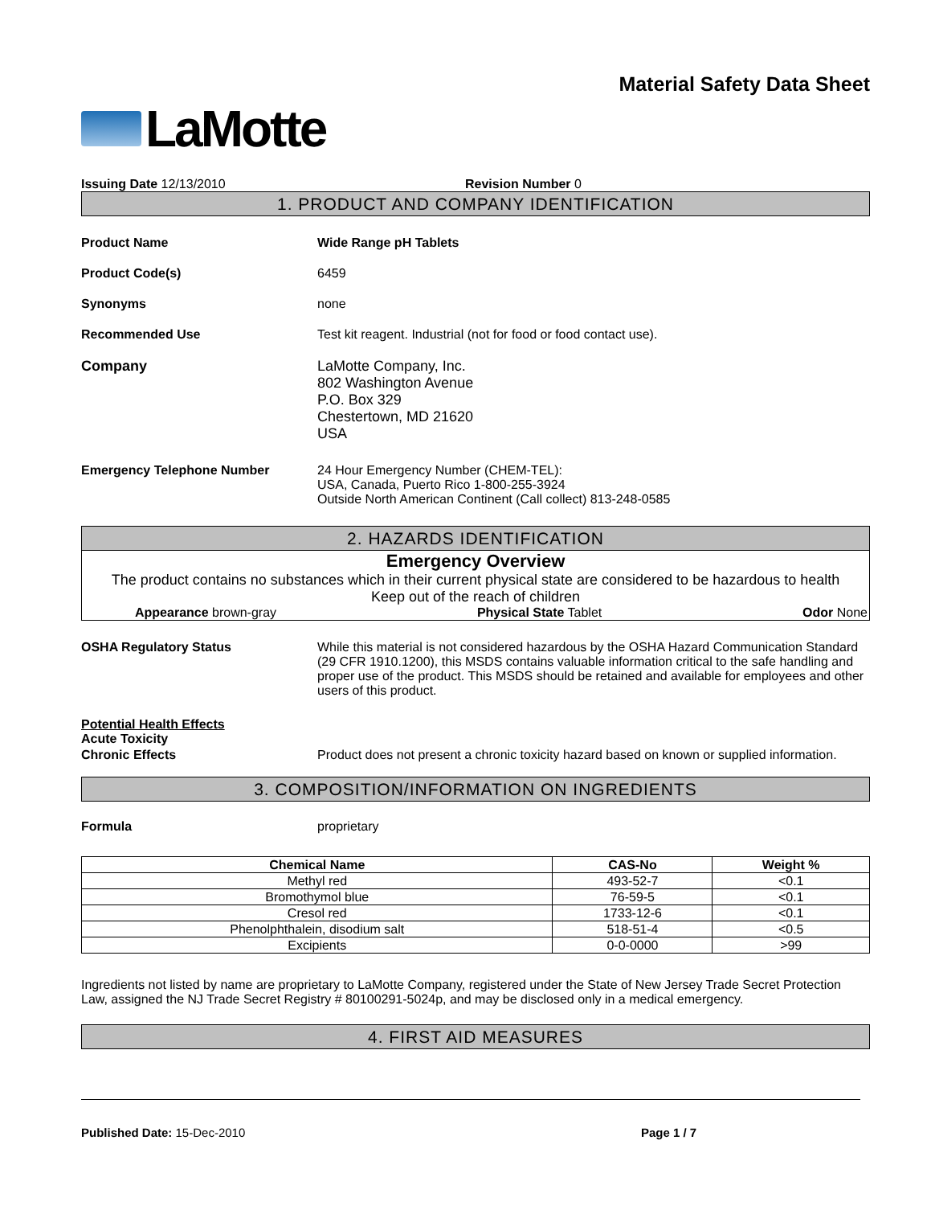LaMotte
Material Safety Data Sheet
Issuing Date 12/13/2010 Revision Number 0
1. PRODUCT AND COMPANY IDENTIFICATION
Product Name Wide Range pH Tablets
Product Code(s) 6459
Synonyms none
Recommended Use Test kit reagent. Industrial (not for food or food contact use).
Company LaMotte Company, Inc.
802 Washington Avenue
P.O. Box 329
Chestertown, MD 21620
USA
Emergency Telephone Number 24 Hour Emergency Number (CHEM-TEL):
USA, Canada, Puerto Rico 1-800-255-3924
Outside North American Continent (Call collect) 813-248-0585
2. HAZARDS IDENTIFICATION
Emergency Overview
The product contains no substances which in their current physical state are considered to be hazardous to health
Keep out of the reach of children
Appearance brown-gray Physical State Tablet Odor None
OSHA Regulatory Status While this material is not considered hazardous by the OSHA Hazard Communication Standard (29 CFR 1910.1200), this MSDS contains valuable information critical to the safe handling and proper use of the product. This MSDS should be retained and available for employees and other users of this product.
Potential Health Effects
Acute Toxicity
Chronic Effects Product does not present a chronic toxicity hazard based on known or supplied information.
3. COMPOSITION/INFORMATION ON INGREDIENTS
Formula proprietary
| Chemical Name | CAS-No | Weight % |
| --- | --- | --- |
| Methyl red | 493-52-7 | <0.1 |
| Bromothymol blue | 76-59-5 | <0.1 |
| Cresol red | 1733-12-6 | <0.1 |
| Phenolphthalein, disodium salt | 518-51-4 | <0.5 |
| Excipients | 0-0-0000 | >99 |
Ingredients not listed by name are proprietary to LaMotte Company, registered under the State of New Jersey Trade Secret Protection Law, assigned the NJ Trade Secret Registry # 80100291-5024p, and may be disclosed only in a medical emergency.
4. FIRST AID MEASURES
Published Date: 15-Dec-2010 Page 1 / 7